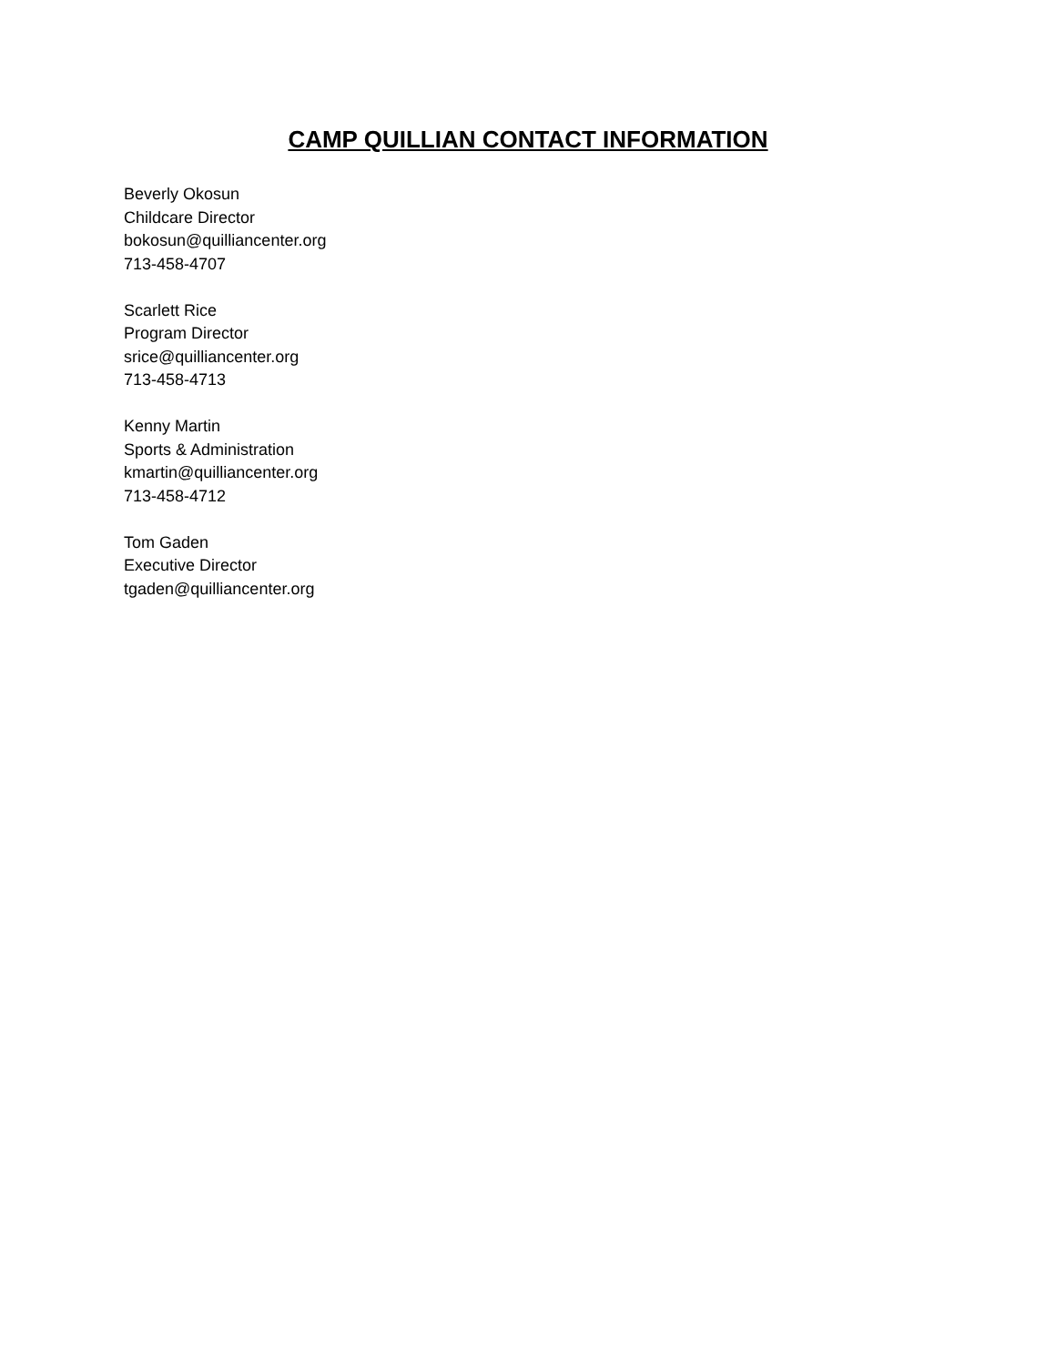CAMP QUILLIAN CONTACT INFORMATION
Beverly Okosun
Childcare Director
bokosun@quilliancenter.org
713-458-4707
Scarlett Rice
Program Director
srice@quilliancenter.org
713-458-4713
Kenny Martin
Sports & Administration
kmartin@quilliancenter.org
713-458-4712
Tom Gaden
Executive Director
tgaden@quilliancenter.org